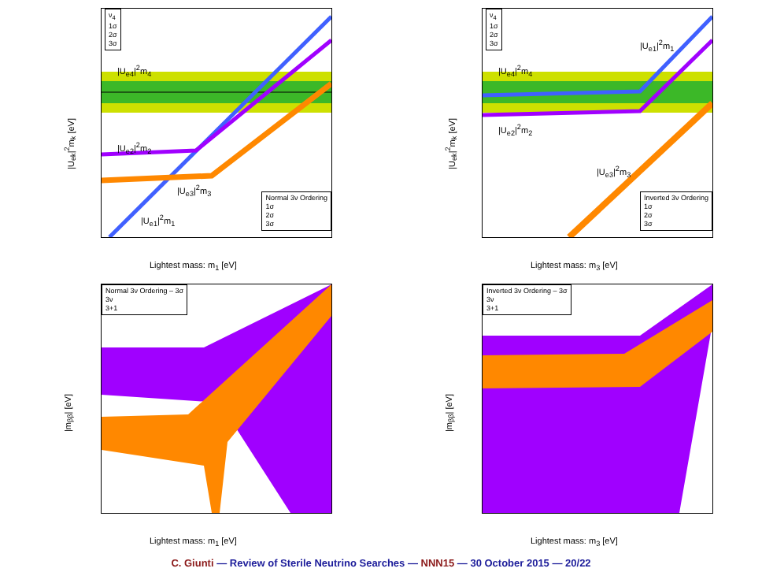ν<sub>4</sub>
1σ
2σ
3σ
|U<sub>e4</sub>|<sup>2</sup>m<sub>4</sub>
|U<sub>e2</sub>|<sup>2</sup>m<sub>2</sub>
|U<sub>e3</sub>|<sup>2</sup>m<sub>3</sub>
|U<sub>e1</sub>|<sup>2</sup>m<sub>1</sub>
Normal 3ν Ordering
1σ
2σ
3σ
|U<sub>ek</sub>|<sup>2</sup>m<sub>k</sub> [eV]
Lightest mass: m<sub>1</sub> [eV]
ν<sub>4</sub>
1σ
2σ
3σ
|U<sub>e1</sub>|<sup>2</sup>m<sub>1</sub>
|U<sub>e4</sub>|<sup>2</sup>m<sub>4</sub>
|U<sub>e2</sub>|<sup>2</sup>m<sub>2</sub>
|U<sub>e3</sub>|<sup>2</sup>m<sub>3</sub>
Inverted 3ν Ordering
1σ
2σ
3σ
|U<sub>ek</sub>|<sup>2</sup>m<sub>k</sub> [eV]
Lightest mass: m<sub>3</sub> [eV]
Normal 3ν Ordering – 3σ
3ν
3+1
|m<sub>ββ</sub>| [eV]
Lightest mass: m<sub>1</sub> [eV]
Inverted 3ν Ordering – 3σ
3ν
3+1
|m<sub>ββ</sub>| [eV]
Lightest mass: m<sub>3</sub> [eV]
C. Giunti — Review of Sterile Neutrino Searches — NNN15 — 30 October 2015 — 20/22